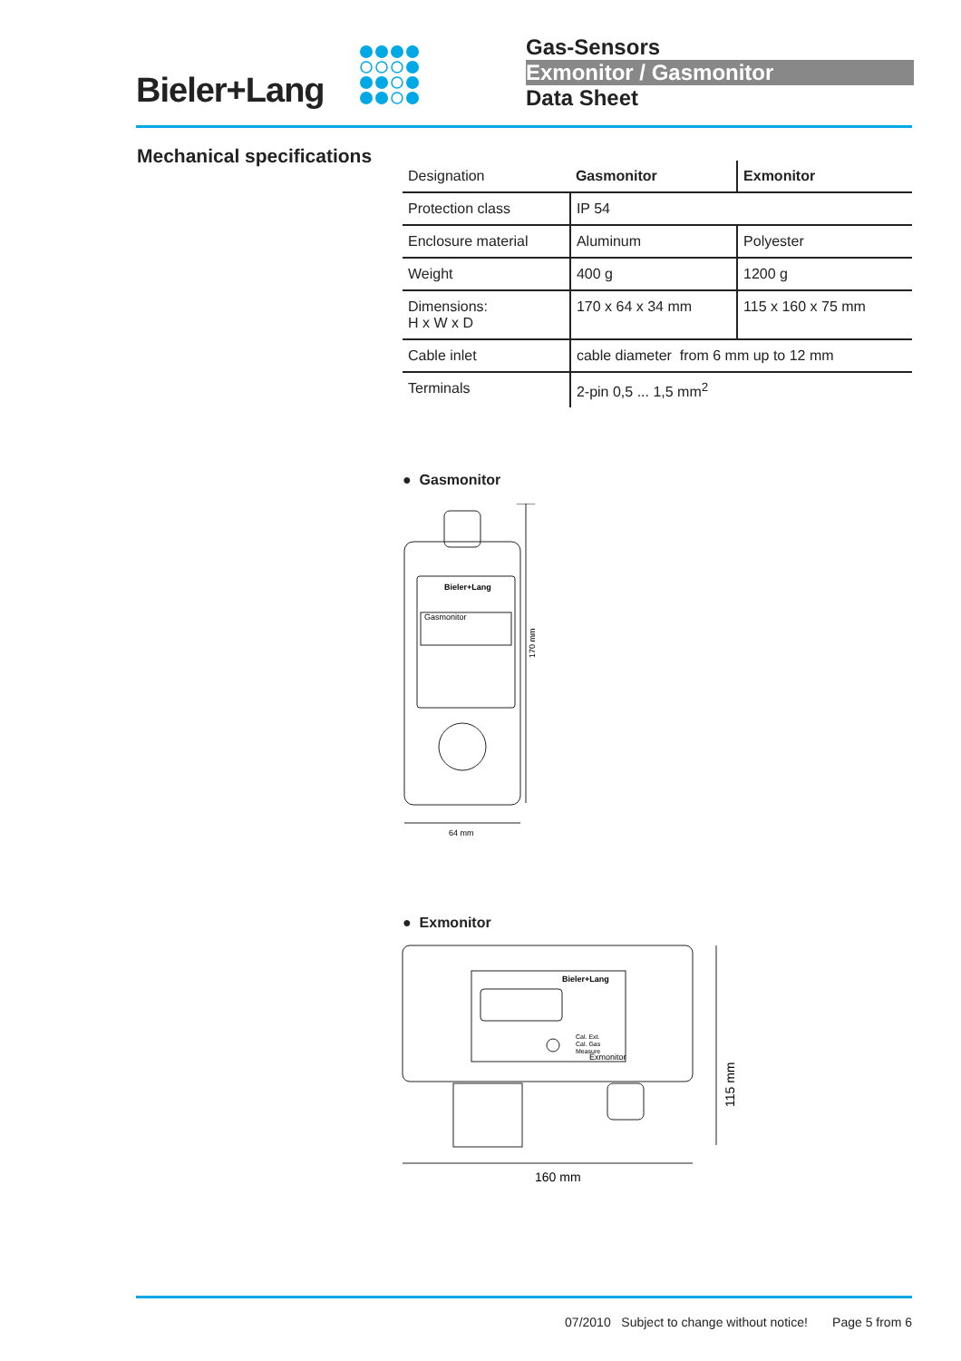Bieler+Lang
Gas-Sensors
Exmonitor / Gasmonitor
Data Sheet
Mechanical specifications
| Designation | Gasmonitor | Exmonitor |
| Protection class | IP 54 | |
| Enclosure material | Aluminum | Polyester |
| Weight | 400 g | 1200 g |
| Dimensions: H x W x D | 170 x 64 x 34 mm | 115 x 160 x 75 mm |
| Cable inlet | cable diameter from 6 mm up to 12 mm | |
| Terminals | 2-pin 0,5 ... 1,5 mm<sup>2</sup> | |
● Gasmonitor
Gasmonitor
Bieler+Lang
170 mm
64 mm
● Exmonitor
Bieler+Lang
Cal. Ext.
Cal. Gas
Measure
Exmonitor
115 mm
160 mm
07/2010 Subject to change without notice! Page 5 from 6